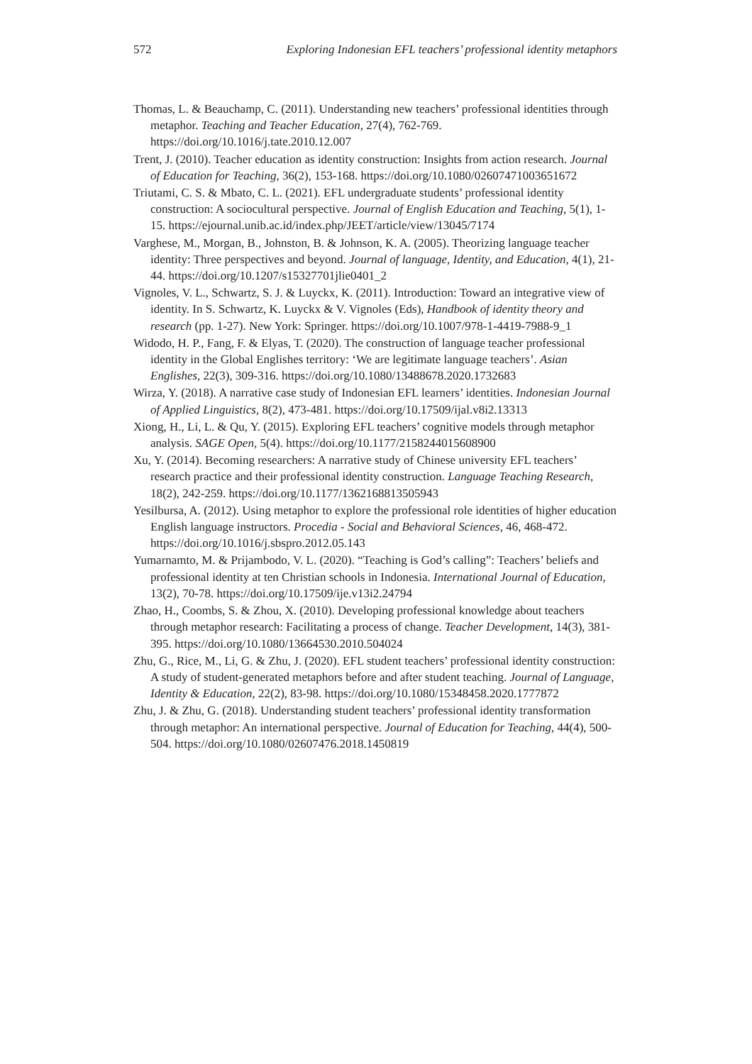572 Exploring Indonesian EFL teachers’ professional identity metaphors
Thomas, L. & Beauchamp, C. (2011). Understanding new teachers’ professional identities through metaphor. Teaching and Teacher Education, 27(4), 762-769. https://doi.org/10.1016/j.tate.2010.12.007
Trent, J. (2010). Teacher education as identity construction: Insights from action research. Journal of Education for Teaching, 36(2), 153-168. https://doi.org/10.1080/02607471003651672
Triutami, C. S. & Mbato, C. L. (2021). EFL undergraduate students’ professional identity construction: A sociocultural perspective. Journal of English Education and Teaching, 5(1), 1-15. https://ejournal.unib.ac.id/index.php/JEET/article/view/13045/7174
Varghese, M., Morgan, B., Johnston, B. & Johnson, K. A. (2005). Theorizing language teacher identity: Three perspectives and beyond. Journal of language, Identity, and Education, 4(1), 21-44. https://doi.org/10.1207/s15327701jlie0401_2
Vignoles, V. L., Schwartz, S. J. & Luyckx, K. (2011). Introduction: Toward an integrative view of identity. In S. Schwartz, K. Luyckx & V. Vignoles (Eds), Handbook of identity theory and research (pp. 1-27). New York: Springer. https://doi.org/10.1007/978-1-4419-7988-9_1
Widodo, H. P., Fang, F. & Elyas, T. (2020). The construction of language teacher professional identity in the Global Englishes territory: ‘We are legitimate language teachers’. Asian Englishes, 22(3), 309-316. https://doi.org/10.1080/13488678.2020.1732683
Wirza, Y. (2018). A narrative case study of Indonesian EFL learners’ identities. Indonesian Journal of Applied Linguistics, 8(2), 473-481. https://doi.org/10.17509/ijal.v8i2.13313
Xiong, H., Li, L. & Qu, Y. (2015). Exploring EFL teachers’ cognitive models through metaphor analysis. SAGE Open, 5(4). https://doi.org/10.1177/2158244015608900
Xu, Y. (2014). Becoming researchers: A narrative study of Chinese university EFL teachers’ research practice and their professional identity construction. Language Teaching Research, 18(2), 242-259. https://doi.org/10.1177/1362168813505943
Yesilbursa, A. (2012). Using metaphor to explore the professional role identities of higher education English language instructors. Procedia - Social and Behavioral Sciences, 46, 468-472. https://doi.org/10.1016/j.sbspro.2012.05.143
Yumarnamto, M. & Prijambodo, V. L. (2020). “Teaching is God’s calling”: Teachers’ beliefs and professional identity at ten Christian schools in Indonesia. International Journal of Education, 13(2), 70-78. https://doi.org/10.17509/ije.v13i2.24794
Zhao, H., Coombs, S. & Zhou, X. (2010). Developing professional knowledge about teachers through metaphor research: Facilitating a process of change. Teacher Development, 14(3), 381-395. https://doi.org/10.1080/13664530.2010.504024
Zhu, G., Rice, M., Li, G. & Zhu, J. (2020). EFL student teachers’ professional identity construction: A study of student-generated metaphors before and after student teaching. Journal of Language, Identity & Education, 22(2), 83-98. https://doi.org/10.1080/15348458.2020.1777872
Zhu, J. & Zhu, G. (2018). Understanding student teachers’ professional identity transformation through metaphor: An international perspective. Journal of Education for Teaching, 44(4), 500-504. https://doi.org/10.1080/02607476.2018.1450819